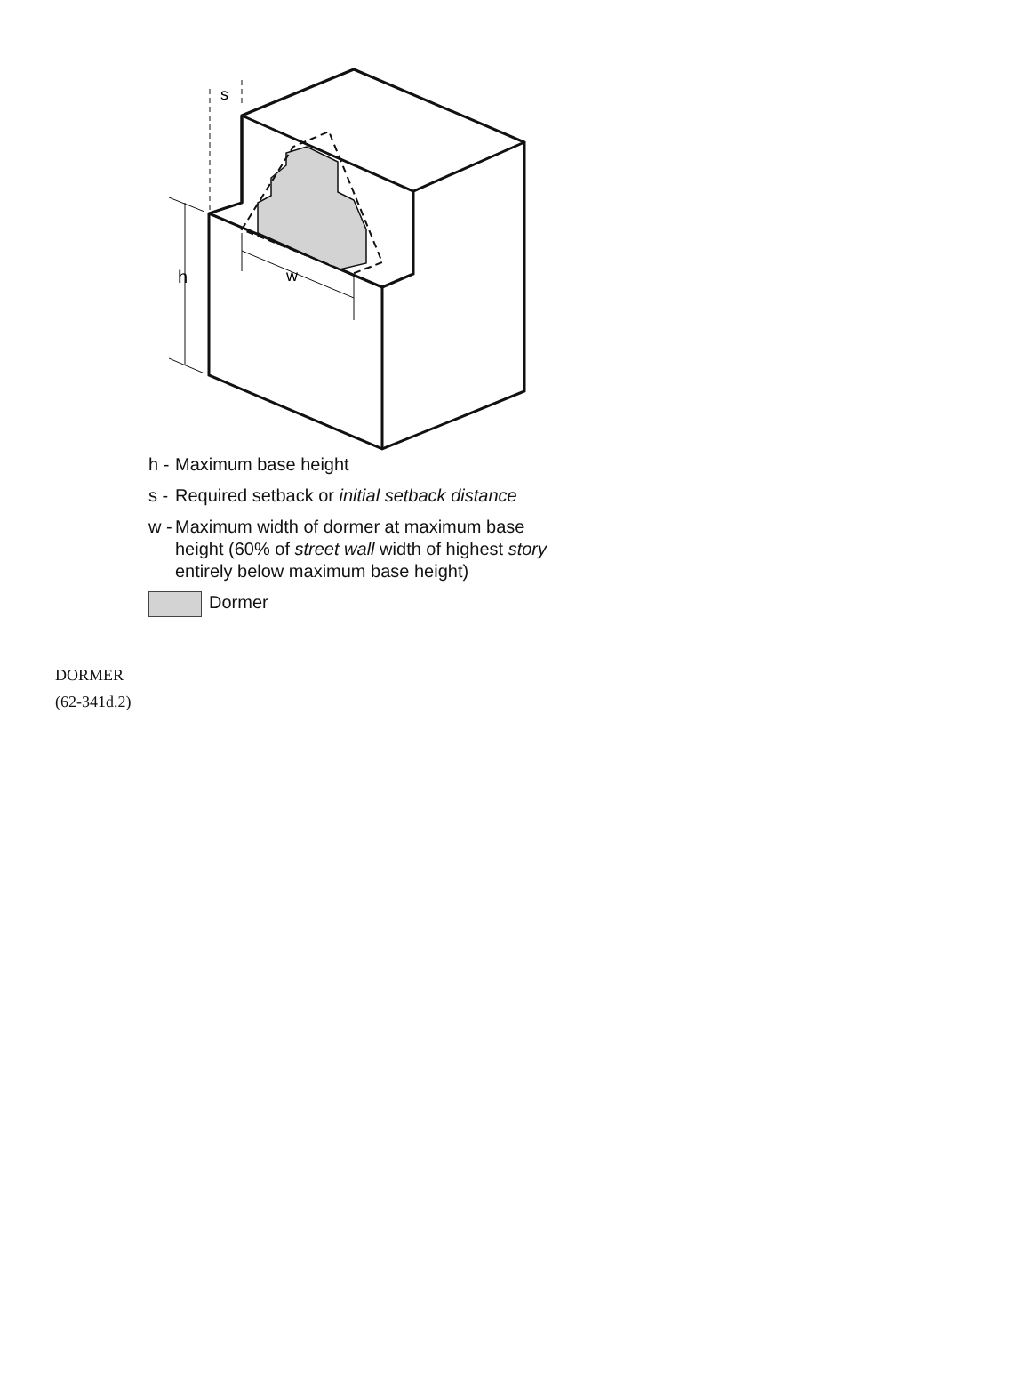h
w
s
h - Maximum base height
s - Required setback or initial setback distance
w - Maximum width of dormer at maximum base
height (60% of street wall width of highest story
entirely below maximum base height)
Dormer
DORMER
(62-341d.2)